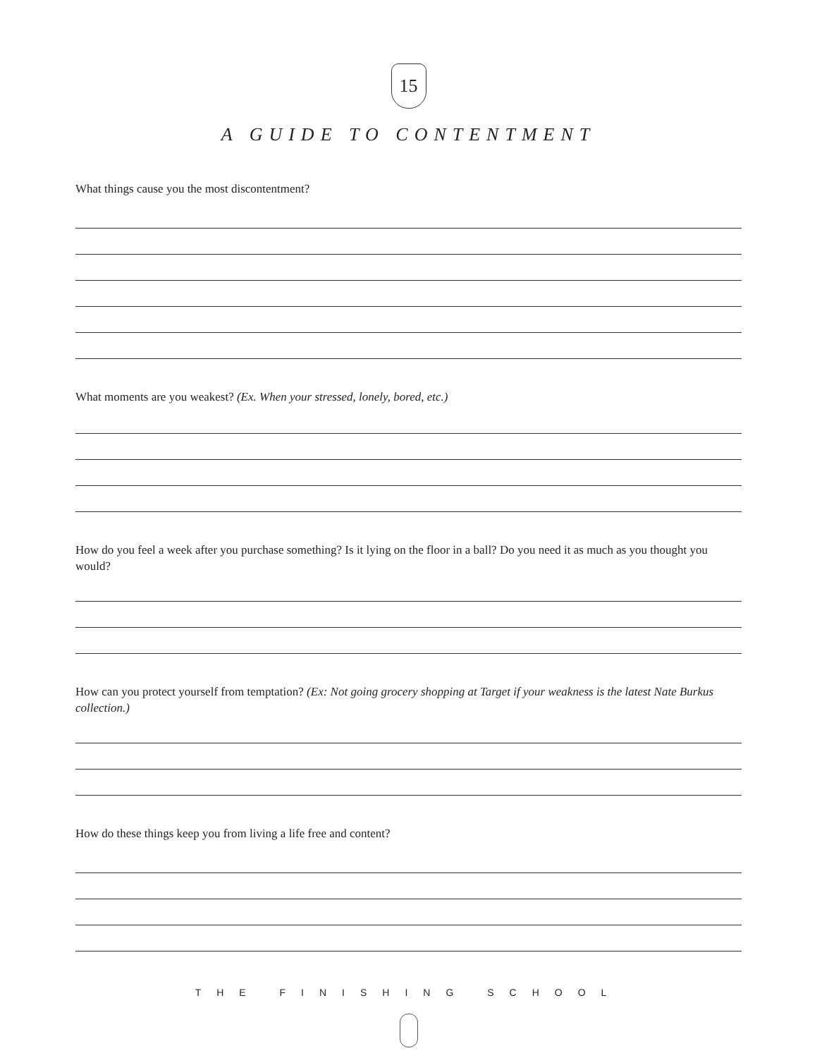15
A GUIDE TO CONTENTMENT
What things cause you the most discontentment?
What moments are you weakest? (Ex. When your stressed, lonely, bored, etc.)
How do you feel a week after you purchase something? Is it lying on the floor in a ball? Do you need it as much as you thought you would?
How can you protect yourself from temptation? (Ex: Not going grocery shopping at Target if your weakness is the latest Nate Burkus collection.)
How do these things keep you from living a life free and content?
THE FINISHING SCHOOL